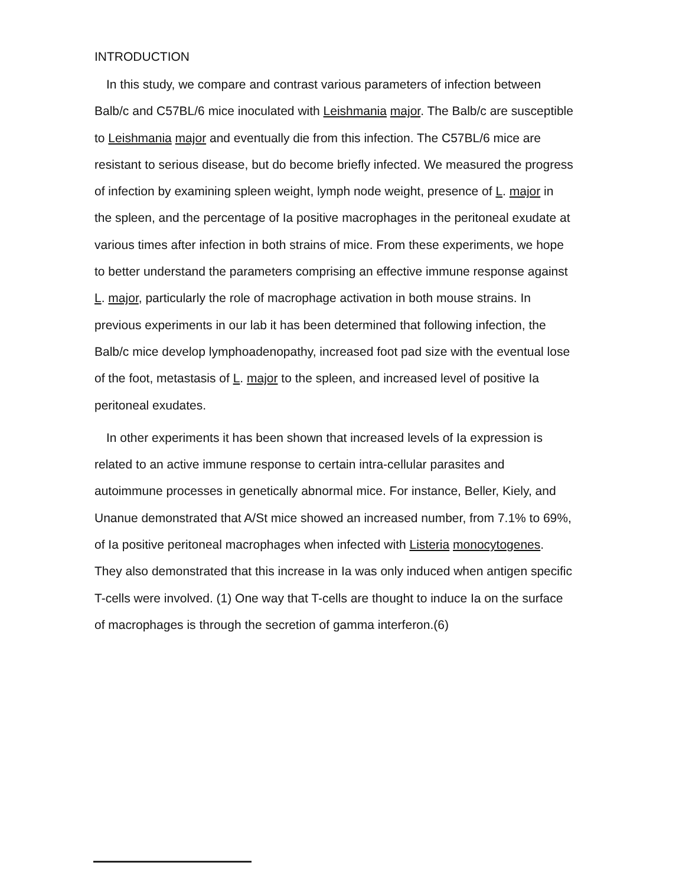INTRODUCTION
In this study, we compare and contrast various parameters of infection between Balb/c and C57BL/6 mice inoculated with Leishmania major. The Balb/c are susceptible to Leishmania major and eventually die from this infection. The C57BL/6 mice are resistant to serious disease, but do become briefly infected. We measured the progress of infection by examining spleen weight, lymph node weight, presence of L. major in the spleen, and the percentage of Ia positive macrophages in the peritoneal exudate at various times after infection in both strains of mice. From these experiments, we hope to better understand the parameters comprising an effective immune response against L. major, particularly the role of macrophage activation in both mouse strains. In previous experiments in our lab it has been determined that following infection, the Balb/c mice develop lymphoadenopathy, increased foot pad size with the eventual lose of the foot, metastasis of L. major to the spleen, and increased level of positive Ia peritoneal exudates.
In other experiments it has been shown that increased levels of Ia expression is related to an active immune response to certain intra-cellular parasites and autoimmune processes in genetically abnormal mice. For instance, Beller, Kiely, and Unanue demonstrated that A/St mice showed an increased number, from 7.1% to 69%, of Ia positive peritoneal macrophages when infected with Listeria monocytogenes. They also demonstrated that this increase in Ia was only induced when antigen specific T-cells were involved. (1) One way that T-cells are thought to induce Ia on the surface of macrophages is through the secretion of gamma interferon.(6)